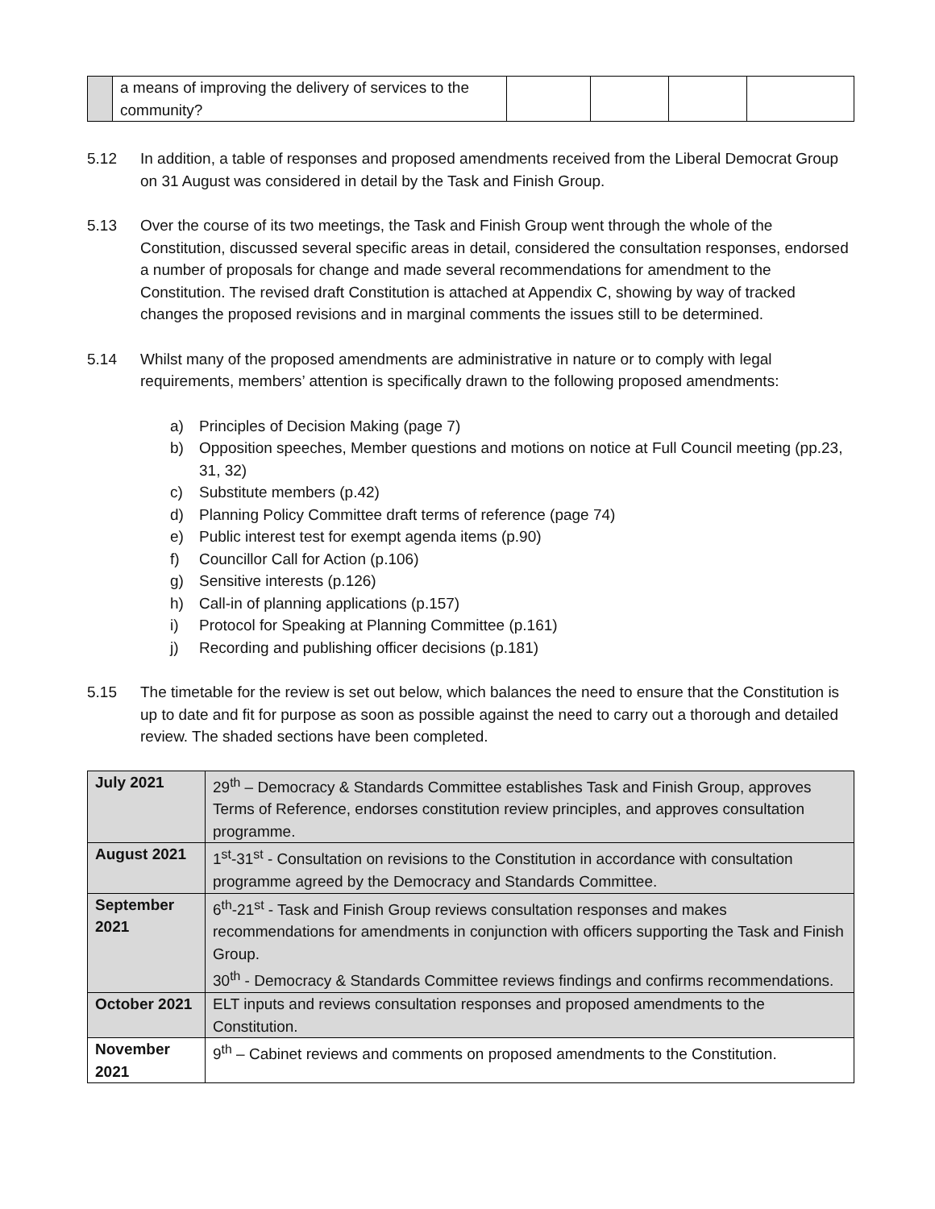| | a means of improving the delivery of services to the community? | | | | |
5.12 In addition, a table of responses and proposed amendments received from the Liberal Democrat Group on 31 August was considered in detail by the Task and Finish Group.
5.13 Over the course of its two meetings, the Task and Finish Group went through the whole of the Constitution, discussed several specific areas in detail, considered the consultation responses, endorsed a number of proposals for change and made several recommendations for amendment to the Constitution. The revised draft Constitution is attached at Appendix C, showing by way of tracked changes the proposed revisions and in marginal comments the issues still to be determined.
5.14 Whilst many of the proposed amendments are administrative in nature or to comply with legal requirements, members’ attention is specifically drawn to the following proposed amendments:
a) Principles of Decision Making (page 7)
b) Opposition speeches, Member questions and motions on notice at Full Council meeting (pp.23, 31, 32)
c) Substitute members (p.42)
d) Planning Policy Committee draft terms of reference (page 74)
e) Public interest test for exempt agenda items (p.90)
f) Councillor Call for Action (p.106)
g) Sensitive interests (p.126)
h) Call-in of planning applications (p.157)
i) Protocol for Speaking at Planning Committee (p.161)
j) Recording and publishing officer decisions (p.181)
5.15 The timetable for the review is set out below, which balances the need to ensure that the Constitution is up to date and fit for purpose as soon as possible against the need to carry out a thorough and detailed review. The shaded sections have been completed.
| July 2021 | 29<sup>th</sup> – Democracy & Standards Committee establishes Task and Finish Group, approves Terms of Reference, endorses constitution review principles, and approves consultation programme. |
| August 2021 | 1<sup>st</sup>-31<sup>st</sup> - Consultation on revisions to the Constitution in accordance with consultation programme agreed by the Democracy and Standards Committee. |
| September 2021 | 6<sup>th</sup>-21<sup>st</sup> - Task and Finish Group reviews consultation responses and makes recommendations for amendments in conjunction with officers supporting the Task and Finish Group. 30<sup>th</sup> - Democracy & Standards Committee reviews findings and confirms recommendations. |
| October 2021 | ELT inputs and reviews consultation responses and proposed amendments to the Constitution. |
| November 2021 | 9<sup>th</sup> – Cabinet reviews and comments on proposed amendments to the Constitution. |